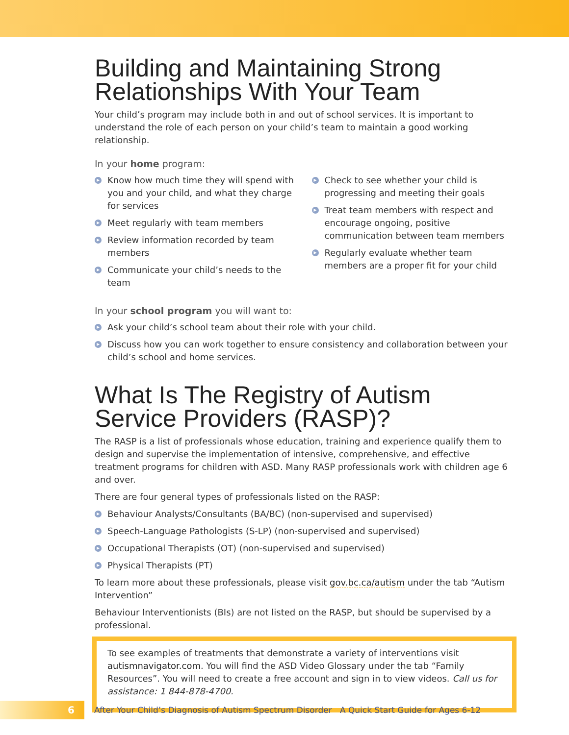Building and Maintaining Strong Relationships With Your Team
Your child’s program may include both in and out of school services. It is important to understand the role of each person on your child’s team to maintain a good working relationship.
In your home program:
▶ Know how much time they will spend with you and your child, and what they charge for services
▶ Meet regularly with team members
▶ Review information recorded by team members
▶ Communicate your child’s needs to the team
▶ Check to see whether your child is progressing and meeting their goals
▶ Treat team members with respect and encourage ongoing, positive communication between team members
▶ Regularly evaluate whether team members are a proper fit for your child
In your school program you will want to:
▶ Ask your child’s school team about their role with your child.
▶ Discuss how you can work together to ensure consistency and collaboration between your child’s school and home services.
What Is The Registry of Autism Service Providers (RASP)?
The RASP is a list of professionals whose education, training and experience qualify them to design and supervise the implementation of intensive, comprehensive, and effective treatment programs for children with ASD. Many RASP professionals work with children age 6 and over.
There are four general types of professionals listed on the RASP:
▶ Behaviour Analysts/Consultants (BA/BC) (non-supervised and supervised)
▶ Speech-Language Pathologists (S-LP) (non-supervised and supervised)
▶ Occupational Therapists (OT) (non-supervised and supervised)
▶ Physical Therapists (PT)
To learn more about these professionals, please visit gov.bc.ca/autism under the tab “Autism Intervention”
Behaviour Interventionists (BIs) are not listed on the RASP, but should be supervised by a professional.
To see examples of treatments that demonstrate a variety of interventions visit autismnavigator.com. You will find the ASD Video Glossary under the tab “Family Resources”. You will need to create a free account and sign in to view videos. Call us for assistance: 1 844-878-4700.
6
After Your Child’s Diagnosis of Autism Spectrum Disorder A Quick Start Guide for Ages 6-12